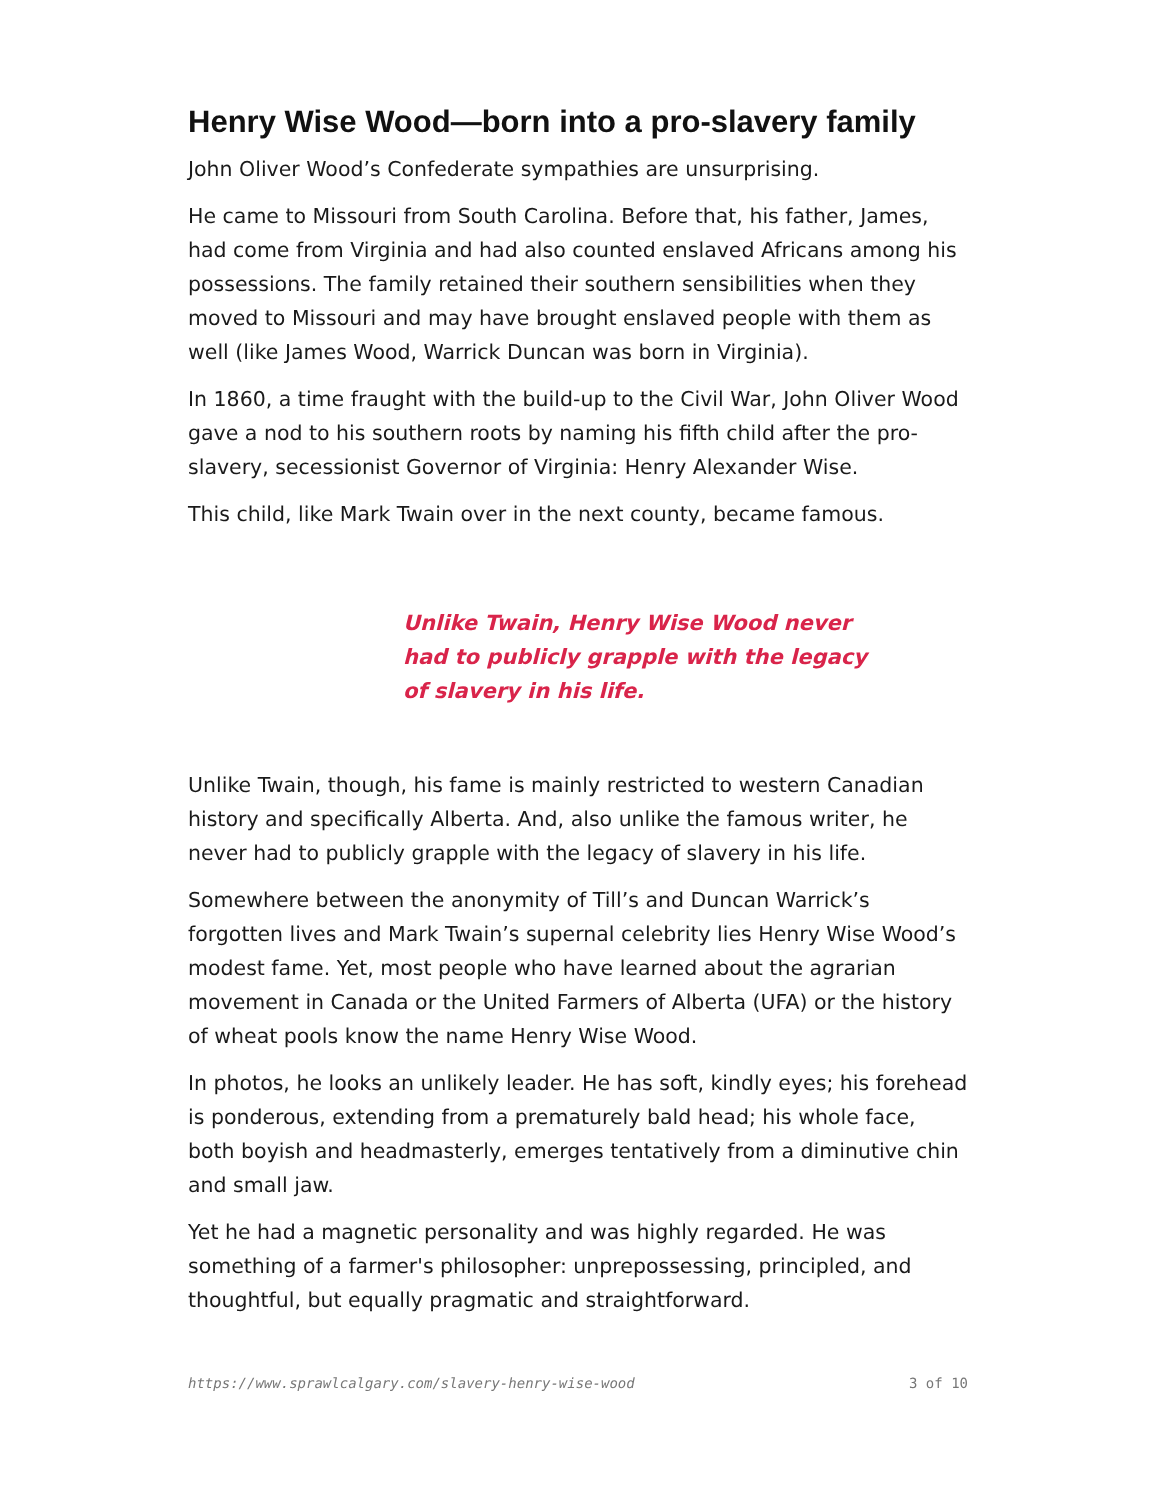Henry Wise Wood—born into a pro-slavery family
John Oliver Wood’s Confederate sympathies are unsurprising.
He came to Missouri from South Carolina. Before that, his father, James, had come from Virginia and had also counted enslaved Africans among his possessions. The family retained their southern sensibilities when they moved to Missouri and may have brought enslaved people with them as well (like James Wood, Warrick Duncan was born in Virginia).
In 1860, a time fraught with the build-up to the Civil War, John Oliver Wood gave a nod to his southern roots by naming his fifth child after the pro-slavery, secessionist Governor of Virginia: Henry Alexander Wise.
This child, like Mark Twain over in the next county, became famous.
Unlike Twain, Henry Wise Wood never had to publicly grapple with the legacy of slavery in his life.
Unlike Twain, though, his fame is mainly restricted to western Canadian history and specifically Alberta. And, also unlike the famous writer, he never had to publicly grapple with the legacy of slavery in his life.
Somewhere between the anonymity of Till’s and Duncan Warrick’s forgotten lives and Mark Twain’s supernal celebrity lies Henry Wise Wood’s modest fame. Yet, most people who have learned about the agrarian movement in Canada or the United Farmers of Alberta (UFA) or the history of wheat pools know the name Henry Wise Wood.
In photos, he looks an unlikely leader. He has soft, kindly eyes; his forehead is ponderous, extending from a prematurely bald head; his whole face, both boyish and headmasterly, emerges tentatively from a diminutive chin and small jaw.
Yet he had a magnetic personality and was highly regarded. He was something of a farmer's philosopher: unprepossessing, principled, and thoughtful, but equally pragmatic and straightforward.
https://www.sprawlcalgary.com/slavery-henry-wise-wood 3 of 10